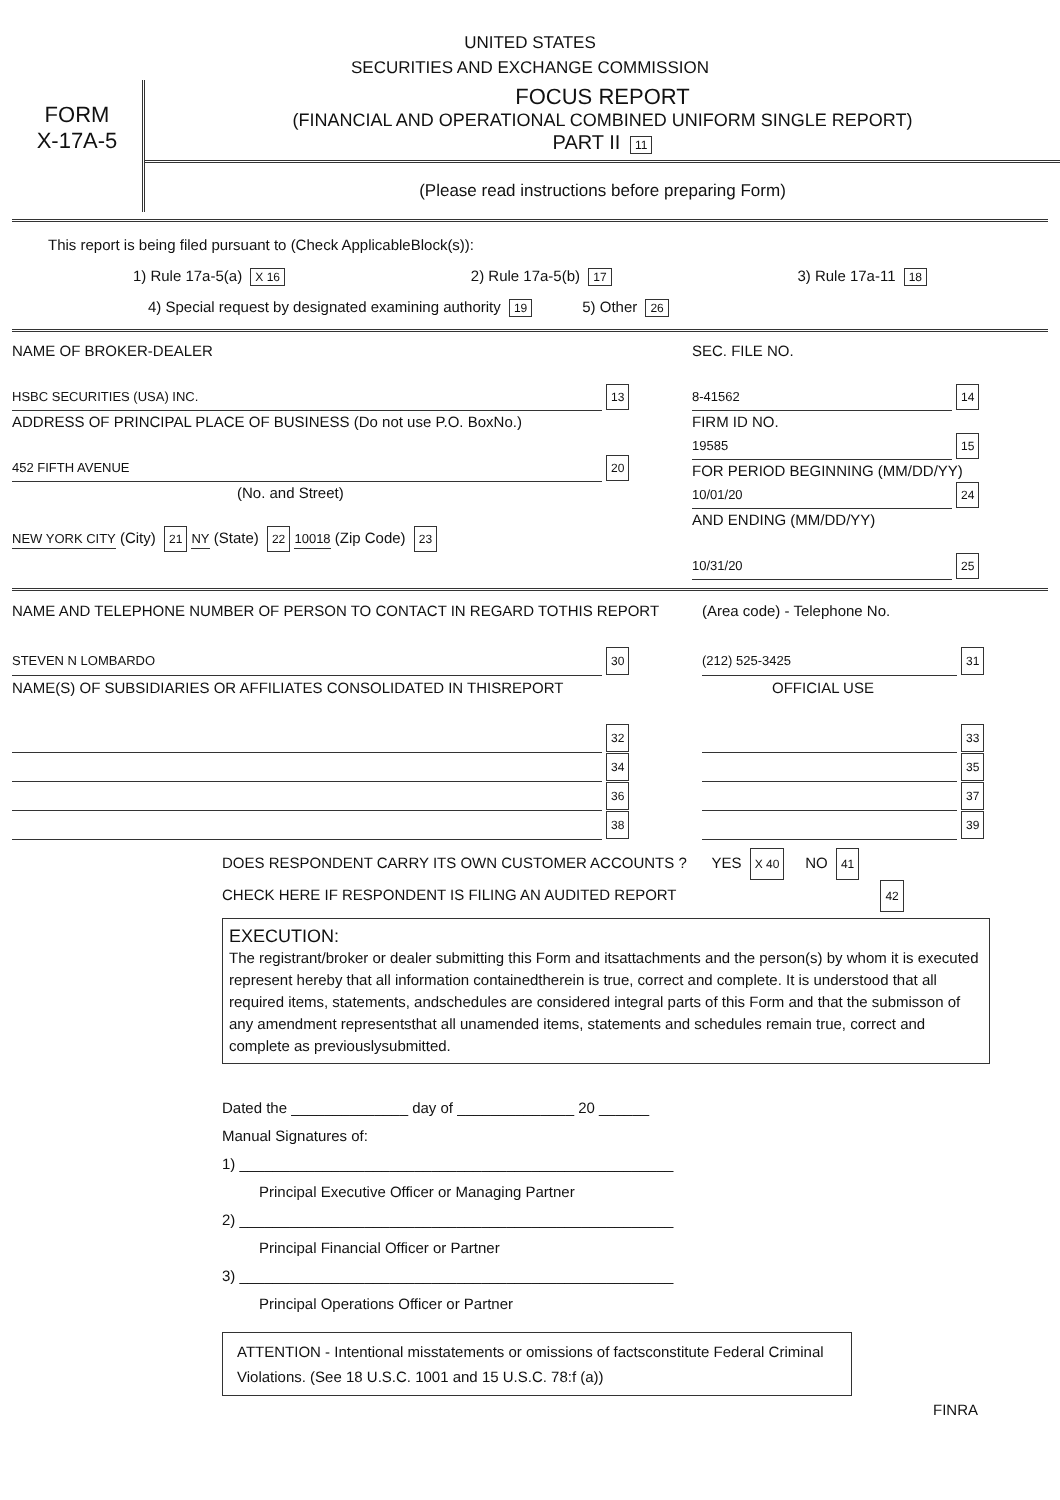UNITED STATES
SECURITIES AND EXCHANGE COMMISSION
FORM
X-17A-5
FOCUS REPORT
(FINANCIAL AND OPERATIONAL COMBINED UNIFORM SINGLE REPORT)
PART II 11
(Please read instructions before preparing Form)
This report is being filed pursuant to (Check ApplicableBlock(s)):
1) Rule 17a-5(a) X 16 2) Rule 17a-5(b) 17 3) Rule 17a-11 18
4) Special request by designated examining authority 19 5) Other 26
NAME OF BROKER-DEALER
HSBC SECURITIES (USA) INC. 13
ADDRESS OF PRINCIPAL PLACE OF BUSINESS (Do not use P.O. BoxNo.)
452 FIFTH AVENUE 20
(No. and Street)
NEW YORK CITY (City) 21 NY (State) 22 10018 (Zip Code) 23
SEC. FILE NO.
8-41562 14
FIRM ID NO.
19585 15
FOR PERIOD BEGINNING (MM/DD/YY)
10/01/20 24
AND ENDING (MM/DD/YY)
10/31/20 25
NAME AND TELEPHONE NUMBER OF PERSON TO CONTACT IN REGARD TOTHIS REPORT
STEVEN N LOMBARDO 30
NAME(S) OF SUBSIDIARIES OR AFFILIATES CONSOLIDATED IN THISREPORT
32
34
36
38
(Area code) - Telephone No.
(212) 525-3425 31
OFFICIAL USE
33
35
37
39
DOES RESPONDENT CARRY ITS OWN CUSTOMER ACCOUNTS ? YES X 40 NO 41
CHECK HERE IF RESPONDENT IS FILING AN AUDITED REPORT 42
EXECUTION:
The registrant/broker or dealer submitting this Form and itsattachments and the person(s) by whom it is executed represent hereby that all information containedtherein is true, correct and complete. It is understood that all required items, statements, andschedules are considered integral parts of this Form and that the submisson of any amendment representsthat all unamended items, statements and schedules remain true, correct and complete as previouslysubmitted.
Dated the ______________ day of ______________ 20 ______
Manual Signatures of:
1) ____________________________________________________
Principal Executive Officer or Managing Partner
2) ____________________________________________________
Principal Financial Officer or Partner
3) ____________________________________________________
Principal Operations Officer or Partner
ATTENTION - Intentional misstatements or omissions of factsconstitute Federal Criminal Violations. (See 18 U.S.C. 1001 and 15 U.S.C. 78:f (a))
FINRA